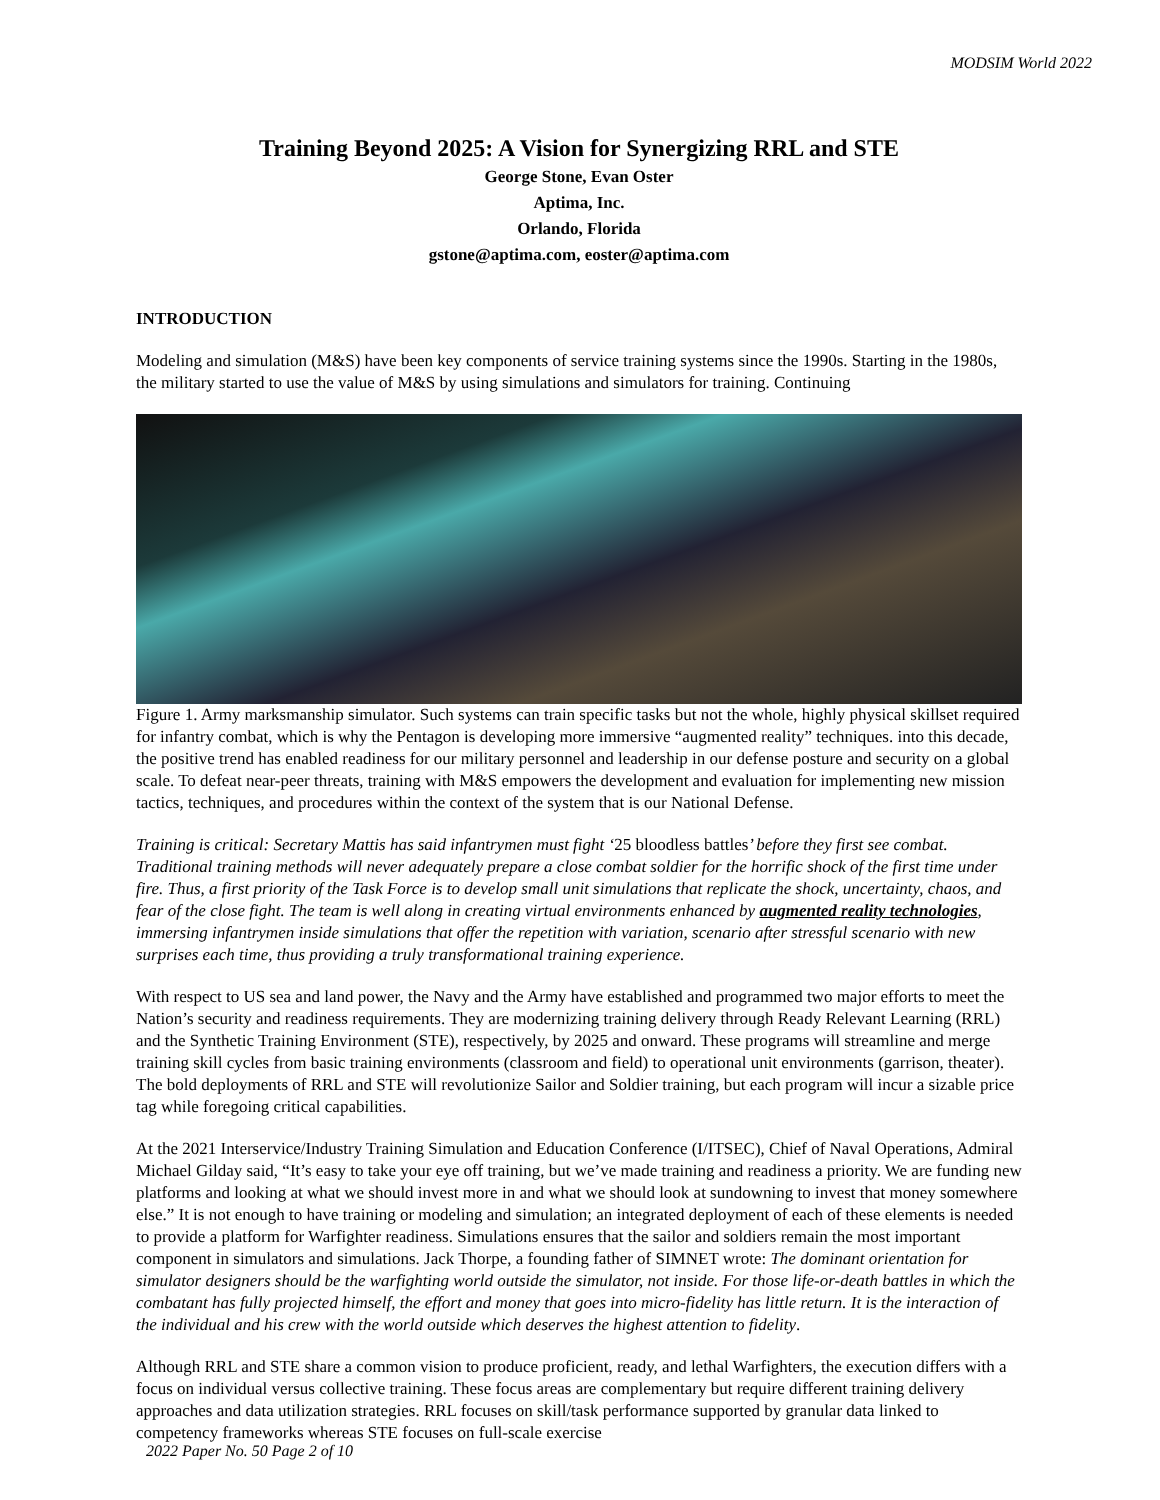MODSIM World 2022
Training Beyond 2025: A Vision for Synergizing RRL and STE
George Stone, Evan Oster
Aptima, Inc.
Orlando, Florida
gstone@aptima.com, eoster@aptima.com
INTRODUCTION
Modeling and simulation (M&S) have been key components of service training systems since the 1990s. Starting in the 1980s, the military started to use the value of M&S by using simulations and simulators for training. Continuing
Figure 1. Army marksmanship simulator. Such systems can train specific tasks but not the whole, highly physical skillset required for infantry combat, which is why the Pentagon is developing more immersive “augmented reality” techniques. into this decade, the positive trend has enabled readiness for our military personnel and leadership in our defense posture and security on a global scale. To defeat near-peer threats, training with M&S empowers the development and evaluation for implementing new mission tactics, techniques, and procedures within the context of the system that is our National Defense.
Training is critical: Secretary Mattis has said infantrymen must fight ‘25 bloodless battles’ before they first see combat. Traditional training methods will never adequately prepare a close combat soldier for the horrific shock of the first time under fire. Thus, a first priority of the Task Force is to develop small unit simulations that replicate the shock, uncertainty, chaos, and fear of the close fight. The team is well along in creating virtual environments enhanced by augmented reality technologies, immersing infantrymen inside simulations that offer the repetition with variation, scenario after stressful scenario with new surprises each time, thus providing a truly transformational training experience.
With respect to US sea and land power, the Navy and the Army have established and programmed two major efforts to meet the Nation’s security and readiness requirements. They are modernizing training delivery through Ready Relevant Learning (RRL) and the Synthetic Training Environment (STE), respectively, by 2025 and onward. These programs will streamline and merge training skill cycles from basic training environments (classroom and field) to operational unit environments (garrison, theater). The bold deployments of RRL and STE will revolutionize Sailor and Soldier training, but each program will incur a sizable price tag while foregoing critical capabilities.
At the 2021 Interservice/Industry Training Simulation and Education Conference (I/ITSEC), Chief of Naval Operations, Admiral Michael Gilday said, “It’s easy to take your eye off training, but we’ve made training and readiness a priority. We are funding new platforms and looking at what we should invest more in and what we should look at sundowning to invest that money somewhere else.” It is not enough to have training or modeling and simulation; an integrated deployment of each of these elements is needed to provide a platform for Warfighter readiness. Simulations ensures that the sailor and soldiers remain the most important component in simulators and simulations. Jack Thorpe, a founding father of SIMNET wrote: The dominant orientation for simulator designers should be the warfighting world outside the simulator, not inside. For those life-or-death battles in which the combatant has fully projected himself, the effort and money that goes into micro-fidelity has little return. It is the interaction of the individual and his crew with the world outside which deserves the highest attention to fidelity.
Although RRL and STE share a common vision to produce proficient, ready, and lethal Warfighters, the execution differs with a focus on individual versus collective training. These focus areas are complementary but require different training delivery approaches and data utilization strategies. RRL focuses on skill/task performance supported by granular data linked to competency frameworks whereas STE focuses on full-scale exercise
2022 Paper No. 50 Page 2 of 10